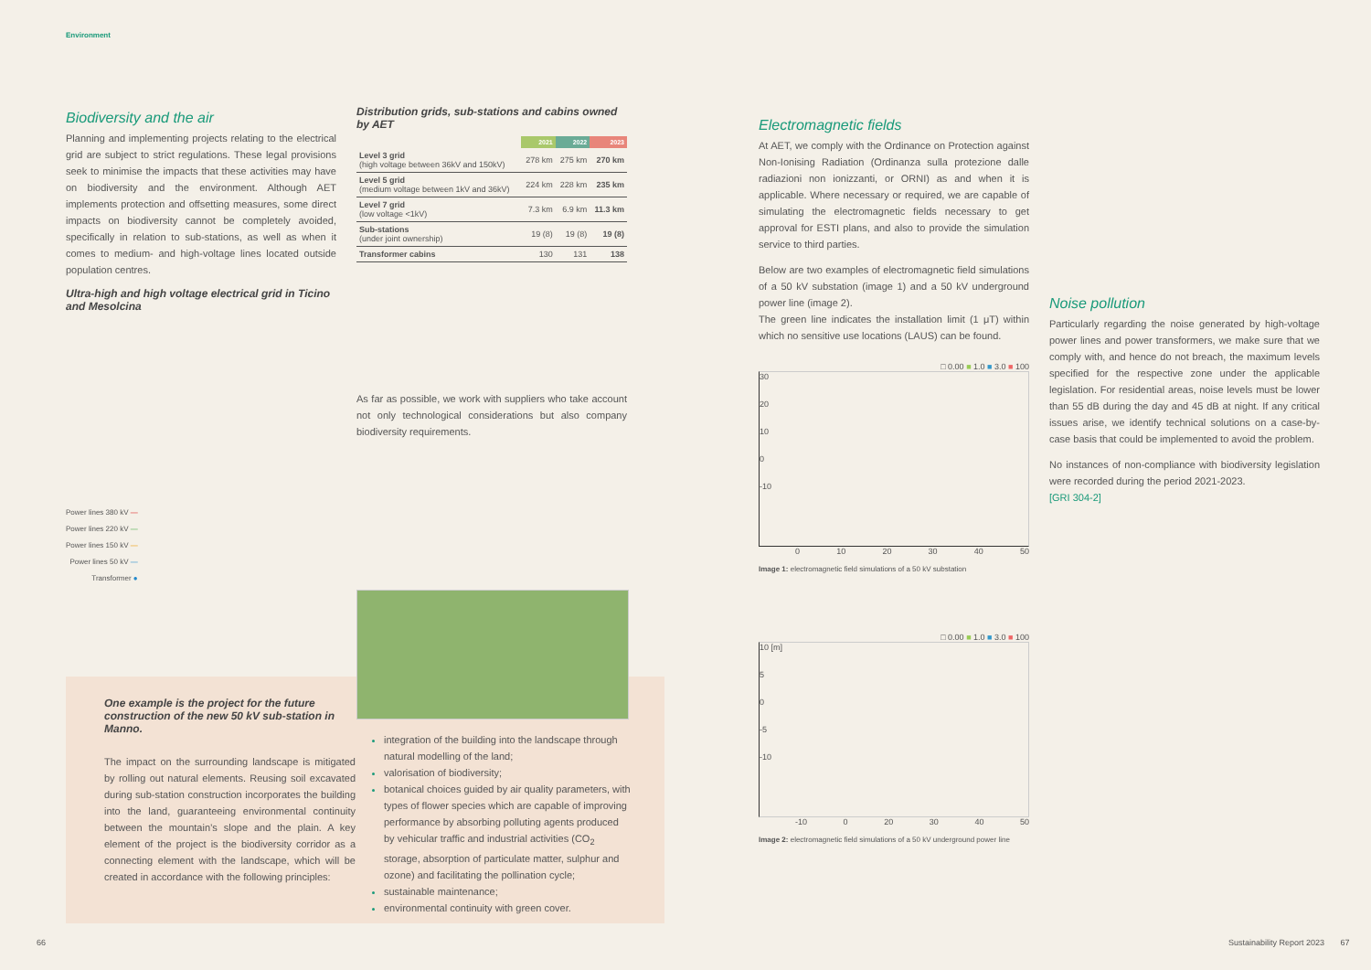Environment
Biodiversity and the air
Planning and implementing projects relating to the electrical grid are subject to strict regulations. These legal provisions seek to minimise the impacts that these activities may have on biodiversity and the environment. Although AET implements protection and offsetting measures, some direct impacts on biodiversity cannot be completely avoided, specifically in relation to sub-stations, as well as when it comes to medium- and high-voltage lines located outside population centres.
Ultra-high and high voltage electrical grid in Ticino and Mesolcina
Power lines 380 kV —
Power lines 220 kV —
Power lines 150 kV —
Power lines 50 kV —
Transformer ●
Distribution grids, sub-stations and cabins owned by AET
| | 2021 | 2022 | 2023 |
| --- | --- | --- | --- |
| Level 3 grid (high voltage between 36kV and 150kV) | 278 km | 275 km | 270 km |
| Level 5 grid (medium voltage between 1kV and 36kV) | 224 km | 228 km | 235 km |
| Level 7 grid (low voltage <1kV) | 7.3 km | 6.9 km | 11.3 km |
| Sub-stations (under joint ownership) | 19 (8) | 19 (8) | 19 (8) |
| Transformer cabins | 130 | 131 | 138 |
As far as possible, we work with suppliers who take account not only technological considerations but also company biodiversity requirements.
One example is the project for the future construction of the new 50 kV sub-station in Manno.
The impact on the surrounding landscape is mitigated by rolling out natural elements. Reusing soil excavated during sub-station construction incorporates the building into the land, guaranteeing environmental continuity between the mountain’s slope and the plain. A key element of the project is the biodiversity corridor as a connecting element with the landscape, which will be created in accordance with the following principles:
integration of the building into the landscape through natural modelling of the land;
valorisation of biodiversity;
botanical choices guided by air quality parameters, with types of flower species which are capable of improving performance by absorbing polluting agents produced by vehicular traffic and industrial activities (CO<sub>2</sub> storage, absorption of particulate matter, sulphur and ozone) and facilitating the pollination cycle;
sustainable maintenance;
environmental continuity with green cover.
Electromagnetic fields
At AET, we comply with the Ordinance on Protection against Non-Ionising Radiation (Ordinanza sulla protezione dalle radiazioni non ionizzanti, or ORNI) as and when it is applicable. Where necessary or required, we are capable of simulating the electromagnetic fields necessary to get approval for ESTI plans, and also to provide the simulation service to third parties.
Below are two examples of electromagnetic field simulations of a 50 kV substation (image 1) and a 50 kV underground power line (image 2).
The green line indicates the installation limit (1 μT) within which no sensitive use locations (LAUS) can be found.
□ 0.00 ■ 1.0 ■ 3.0 ■ 100
30
20
10
0
-10
0 10 20 30 40 50
Image 1: electromagnetic field simulations of a 50 kV substation
□ 0.00 ■ 1.0 ■ 3.0 ■ 100
10 [m]
5
0
-5
-10
-10 0 20 30 40 50
Image 2: electromagnetic field simulations of a 50 kV underground power line
Noise pollution
Particularly regarding the noise generated by high-voltage power lines and power transformers, we make sure that we comply with, and hence do not breach, the maximum levels specified for the respective zone under the applicable legislation. For residential areas, noise levels must be lower than 55 dB during the day and 45 dB at night. If any critical issues arise, we identify technical solutions on a case-by-case basis that could be implemented to avoid the problem.
No instances of non-compliance with biodiversity legislation were recorded during the period 2021-2023.
[GRI 304-2]
66
Sustainability Report 2023 67